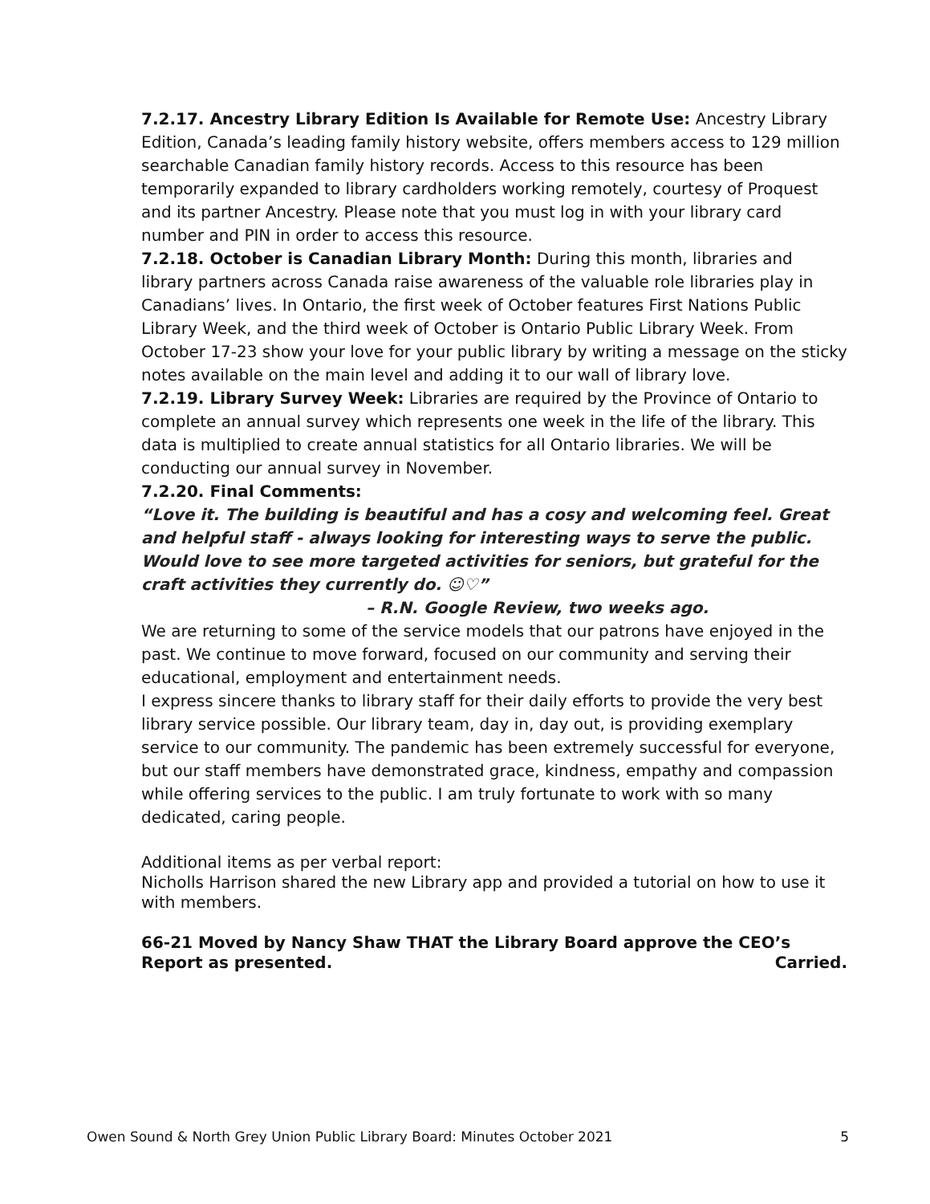7.2.17. Ancestry Library Edition Is Available for Remote Use: Ancestry Library Edition, Canada’s leading family history website, offers members access to 129 million searchable Canadian family history records. Access to this resource has been temporarily expanded to library cardholders working remotely, courtesy of Proquest and its partner Ancestry. Please note that you must log in with your library card number and PIN in order to access this resource.
7.2.18. October is Canadian Library Month: During this month, libraries and library partners across Canada raise awareness of the valuable role libraries play in Canadians’ lives. In Ontario, the first week of October features First Nations Public Library Week, and the third week of October is Ontario Public Library Week. From October 17-23 show your love for your public library by writing a message on the sticky notes available on the main level and adding it to our wall of library love.
7.2.19. Library Survey Week: Libraries are required by the Province of Ontario to complete an annual survey which represents one week in the life of the library. This data is multiplied to create annual statistics for all Ontario libraries. We will be conducting our annual survey in November.
7.2.20. Final Comments:
“Love it. The building is beautiful and has a cosy and welcoming feel. Great and helpful staff - always looking for interesting ways to serve the public. Would love to see more targeted activities for seniors, but grateful for the craft activities they currently do. ☺♡”
– R.N. Google Review, two weeks ago.
We are returning to some of the service models that our patrons have enjoyed in the past. We continue to move forward, focused on our community and serving their educational, employment and entertainment needs.
I express sincere thanks to library staff for their daily efforts to provide the very best library service possible. Our library team, day in, day out, is providing exemplary service to our community. The pandemic has been extremely successful for everyone, but our staff members have demonstrated grace, kindness, empathy and compassion while offering services to the public. I am truly fortunate to work with so many dedicated, caring people.
Additional items as per verbal report:
Nicholls Harrison shared the new Library app and provided a tutorial on how to use it with members.
66-21 Moved by Nancy Shaw THAT the Library Board approve the CEO’s
Report as presented. Carried.
Owen Sound & North Grey Union Public Library Board: Minutes October 2021 5